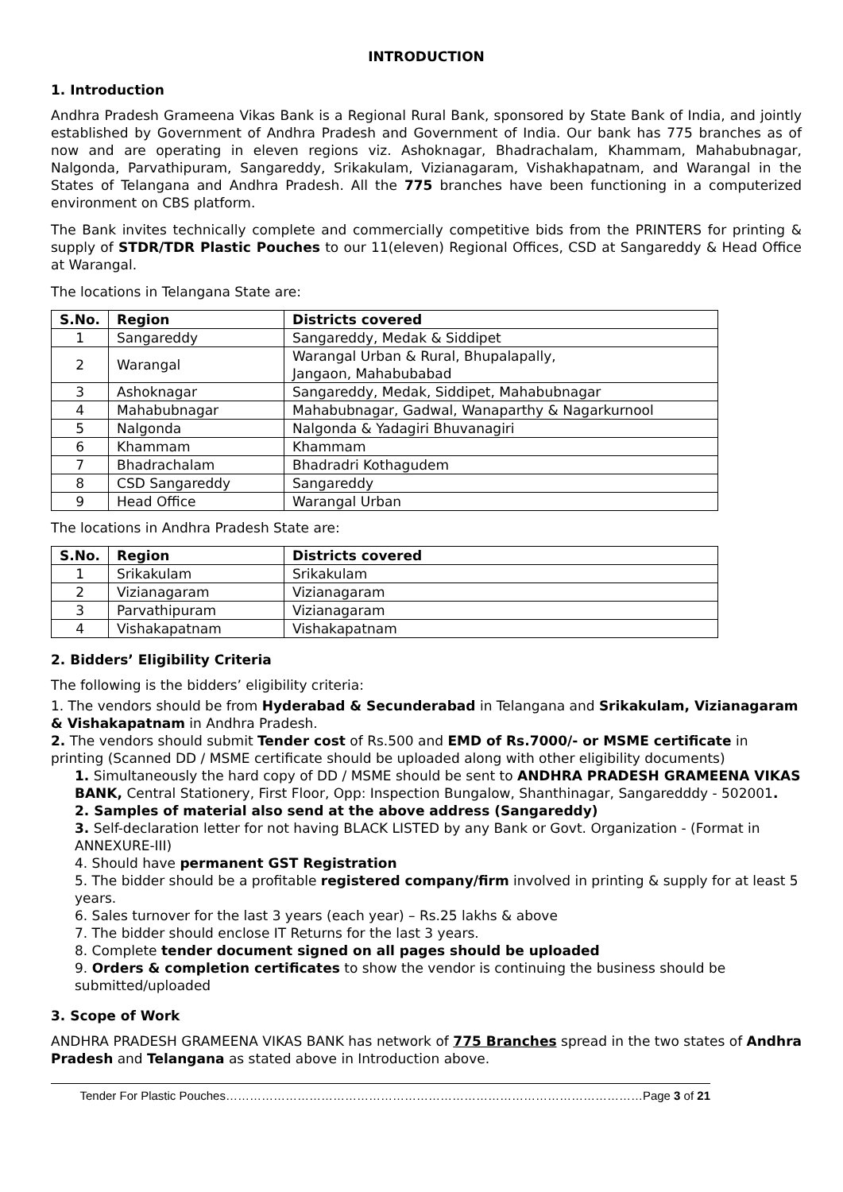INTRODUCTION
1. Introduction
Andhra Pradesh Grameena Vikas Bank is a Regional Rural Bank, sponsored by State Bank of India, and jointly established by Government of Andhra Pradesh and Government of India. Our bank has 775 branches as of now and are operating in eleven regions viz. Ashoknagar, Bhadrachalam, Khammam, Mahabubnagar, Nalgonda, Parvathipuram, Sangareddy, Srikakulam, Vizianagaram, Vishakhapatnam, and Warangal in the States of Telangana and Andhra Pradesh. All the 775 branches have been functioning in a computerized environment on CBS platform.
The Bank invites technically complete and commercially competitive bids from the PRINTERS for printing & supply of STDR/TDR Plastic Pouches to our 11(eleven) Regional Offices, CSD at Sangareddy & Head Office at Warangal.
The locations in Telangana State are:
| S.No. | Region | Districts covered |
| --- | --- | --- |
| 1 | Sangareddy | Sangareddy, Medak & Siddipet |
| 2 | Warangal | Warangal Urban & Rural, Bhupalapally, Jangaon, Mahabubabad |
| 3 | Ashoknagar | Sangareddy, Medak, Siddipet, Mahabubnagar |
| 4 | Mahabubnagar | Mahabubnagar, Gadwal, Wanaparthy & Nagarkurnool |
| 5 | Nalgonda | Nalgonda & Yadagiri Bhuvanagiri |
| 6 | Khammam | Khammam |
| 7 | Bhadrachalam | Bhadradri Kothagudem |
| 8 | CSD Sangareddy | Sangareddy |
| 9 | Head Office | Warangal Urban |
The locations in Andhra Pradesh State are:
| S.No. | Region | Districts covered |
| --- | --- | --- |
| 1 | Srikakulam | Srikakulam |
| 2 | Vizianagaram | Vizianagaram |
| 3 | Parvathipuram | Vizianagaram |
| 4 | Vishakapatnam | Vishakapatnam |
2. Bidders’ Eligibility Criteria
The following is the bidders’ eligibility criteria:
1. The vendors should be from Hyderabad & Secunderabad in Telangana and Srikakulam, Vizianagaram & Vishakapatnam in Andhra Pradesh.
2. The vendors should submit Tender cost of Rs.500 and EMD of Rs.7000/- or MSME certificate in printing (Scanned DD / MSME certificate should be uploaded along with other eligibility documents)
1. Simultaneously the hard copy of DD / MSME should be sent to ANDHRA PRADESH GRAMEENA VIKAS BANK, Central Stationery, First Floor, Opp: Inspection Bungalow, Shanthinagar, Sangaredddy - 502001.
2. Samples of material also send at the above address (Sangareddy)
3. Self-declaration letter for not having BLACK LISTED by any Bank or Govt. Organization - (Format in ANNEXURE-III)
4. Should have permanent GST Registration
5. The bidder should be a profitable registered company/firm involved in printing & supply for at least 5 years.
6. Sales turnover for the last 3 years (each year) – Rs.25 lakhs & above
7. The bidder should enclose IT Returns for the last 3 years.
8. Complete tender document signed on all pages should be uploaded
9. Orders & completion certificates to show the vendor is continuing the business should be submitted/uploaded
3. Scope of Work
ANDHRA PRADESH GRAMEENA VIKAS BANK has network of 775 Branches spread in the two states of Andhra Pradesh and Telangana as stated above in Introduction above.
Tender For Plastic Pouches……………………………………………………………………………………………Page 3 of 21